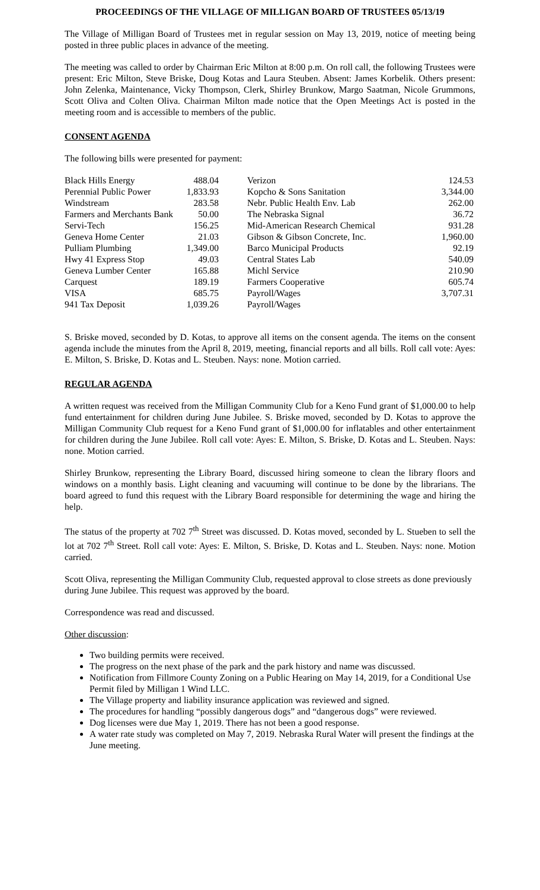PROCEEDINGS OF THE VILLAGE OF MILLIGAN BOARD OF TRUSTEES 05/13/19
The Village of Milligan Board of Trustees met in regular session on May 13, 2019, notice of meeting being posted in three public places in advance of the meeting.
The meeting was called to order by Chairman Eric Milton at 8:00 p.m. On roll call, the following Trustees were present: Eric Milton, Steve Briske, Doug Kotas and Laura Steuben. Absent: James Korbelik. Others present: John Zelenka, Maintenance, Vicky Thompson, Clerk, Shirley Brunkow, Margo Saatman, Nicole Grummons, Scott Oliva and Colten Oliva. Chairman Milton made notice that the Open Meetings Act is posted in the meeting room and is accessible to members of the public.
CONSENT AGENDA
The following bills were presented for payment:
| Black Hills Energy | 488.04 | | Verizon | 124.53 |
| Perennial Public Power | 1,833.93 | | Kopcho & Sons Sanitation | 3,344.00 |
| Windstream | 283.58 | | Nebr. Public Health Env. Lab | 262.00 |
| Farmers and Merchants Bank | 50.00 | | The Nebraska Signal | 36.72 |
| Servi-Tech | 156.25 | | Mid-American Research Chemical | 931.28 |
| Geneva Home Center | 21.03 | | Gibson & Gibson Concrete, Inc. | 1,960.00 |
| Pulliam Plumbing | 1,349.00 | | Barco Municipal Products | 92.19 |
| Hwy 41 Express Stop | 49.03 | | Central States Lab | 540.09 |
| Geneva Lumber Center | 165.88 | | Michl Service | 210.90 |
| Carquest | 189.19 | | Farmers Cooperative | 605.74 |
| VISA | 685.75 | | Payroll/Wages | 3,707.31 |
| 941 Tax Deposit | 1,039.26 | | Payroll/Wages | |
S. Briske moved, seconded by D. Kotas, to approve all items on the consent agenda. The items on the consent agenda include the minutes from the April 8, 2019, meeting, financial reports and all bills. Roll call vote: Ayes: E. Milton, S. Briske, D. Kotas and L. Steuben. Nays: none. Motion carried.
REGULAR AGENDA
A written request was received from the Milligan Community Club for a Keno Fund grant of $1,000.00 to help fund entertainment for children during June Jubilee. S. Briske moved, seconded by D. Kotas to approve the Milligan Community Club request for a Keno Fund grant of $1,000.00 for inflatables and other entertainment for children during the June Jubilee. Roll call vote: Ayes: E. Milton, S. Briske, D. Kotas and L. Steuben. Nays: none. Motion carried.
Shirley Brunkow, representing the Library Board, discussed hiring someone to clean the library floors and windows on a monthly basis. Light cleaning and vacuuming will continue to be done by the librarians. The board agreed to fund this request with the Library Board responsible for determining the wage and hiring the help.
The status of the property at 702 7<sup>th</sup> Street was discussed. D. Kotas moved, seconded by L. Stueben to sell the lot at 702 7<sup>th</sup> Street. Roll call vote: Ayes: E. Milton, S. Briske, D. Kotas and L. Steuben. Nays: none. Motion carried.
Scott Oliva, representing the Milligan Community Club, requested approval to close streets as done previously during June Jubilee. This request was approved by the board.
Correspondence was read and discussed.
Other discussion:
Two building permits were received.
The progress on the next phase of the park and the park history and name was discussed.
Notification from Fillmore County Zoning on a Public Hearing on May 14, 2019, for a Conditional Use Permit filed by Milligan 1 Wind LLC.
The Village property and liability insurance application was reviewed and signed.
The procedures for handling “possibly dangerous dogs” and “dangerous dogs” were reviewed.
Dog licenses were due May 1, 2019. There has not been a good response.
A water rate study was completed on May 7, 2019. Nebraska Rural Water will present the findings at the June meeting.